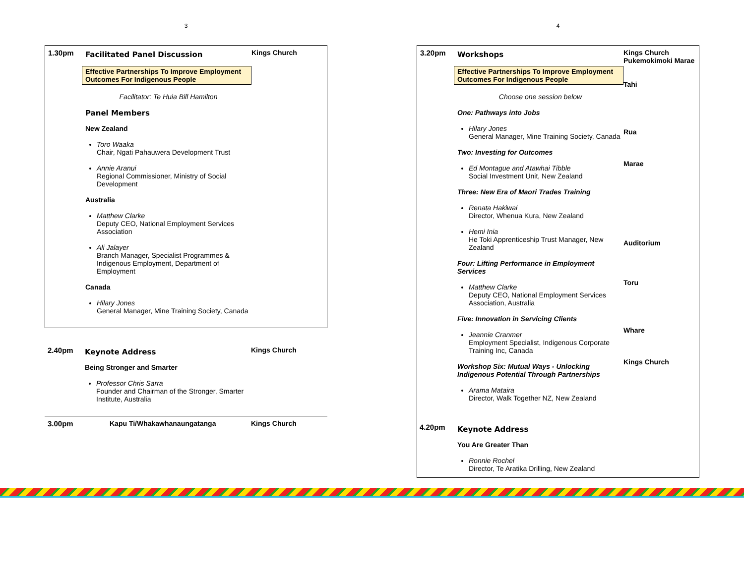3
1.30pm
Facilitated Panel Discussion
Effective Partnerships To Improve Employment Outcomes For Indigenous People
Facilitator: Te Huia Bill Hamilton
Panel Members
New Zealand
Toro Waaka
Chair, Ngati Pahauwera Development Trust
Annie Aranui
Regional Commissioner, Ministry of Social Development
Australia
Matthew Clarke
Deputy CEO, National Employment Services Association
Ali Jalayer
Branch Manager, Specialist Programmes & Indigenous Employment, Department of Employment
Canada
Hilary Jones
General Manager, Mine Training Society, Canada
Kings Church
2.40pm
Keynote Address
Being Stronger and Smarter
Professor Chris Sarra
Founder and Chairman of the Stronger, Smarter Institute, Australia
Kings Church
3.00pm
Kapu Ti/Whakawhanaungatanga
Kings Church
4
3.20pm
Workshops
Effective Partnerships To Improve Employment Outcomes For Indigenous People
Choose one session below
One: Pathways into Jobs
Hilary Jones
General Manager, Mine Training Society, Canada
Two: Investing for Outcomes
Ed Montague and Atawhai Tibble
Social Investment Unit, New Zealand
Three: New Era of Maori Trades Training
Renata Hakiwai
Director, Whenua Kura, New Zealand
Hemi Inia
He Toki Apprenticeship Trust Manager, New Zealand
Four: Lifting Performance in Employment Services
Matthew Clarke
Deputy CEO, National Employment Services Association, Australia
Five: Innovation in Servicing Clients
Jeannie Cranmer
Employment Specialist, Indigenous Corporate Training Inc, Canada
Workshop Six: Mutual Ways - Unlocking Indigenous Potential Through Partnerships
Arama Mataira
Director, Walk Together NZ, New Zealand
Keynote Address
You Are Greater Than
Ronnie Rochel
Director, Te Aratika Drilling, New Zealand
Kings Church
Pukemokimoki Marae
Tahi
Rua
Marae
Auditorium
Toru
Whare
Kings Church
4.20pm